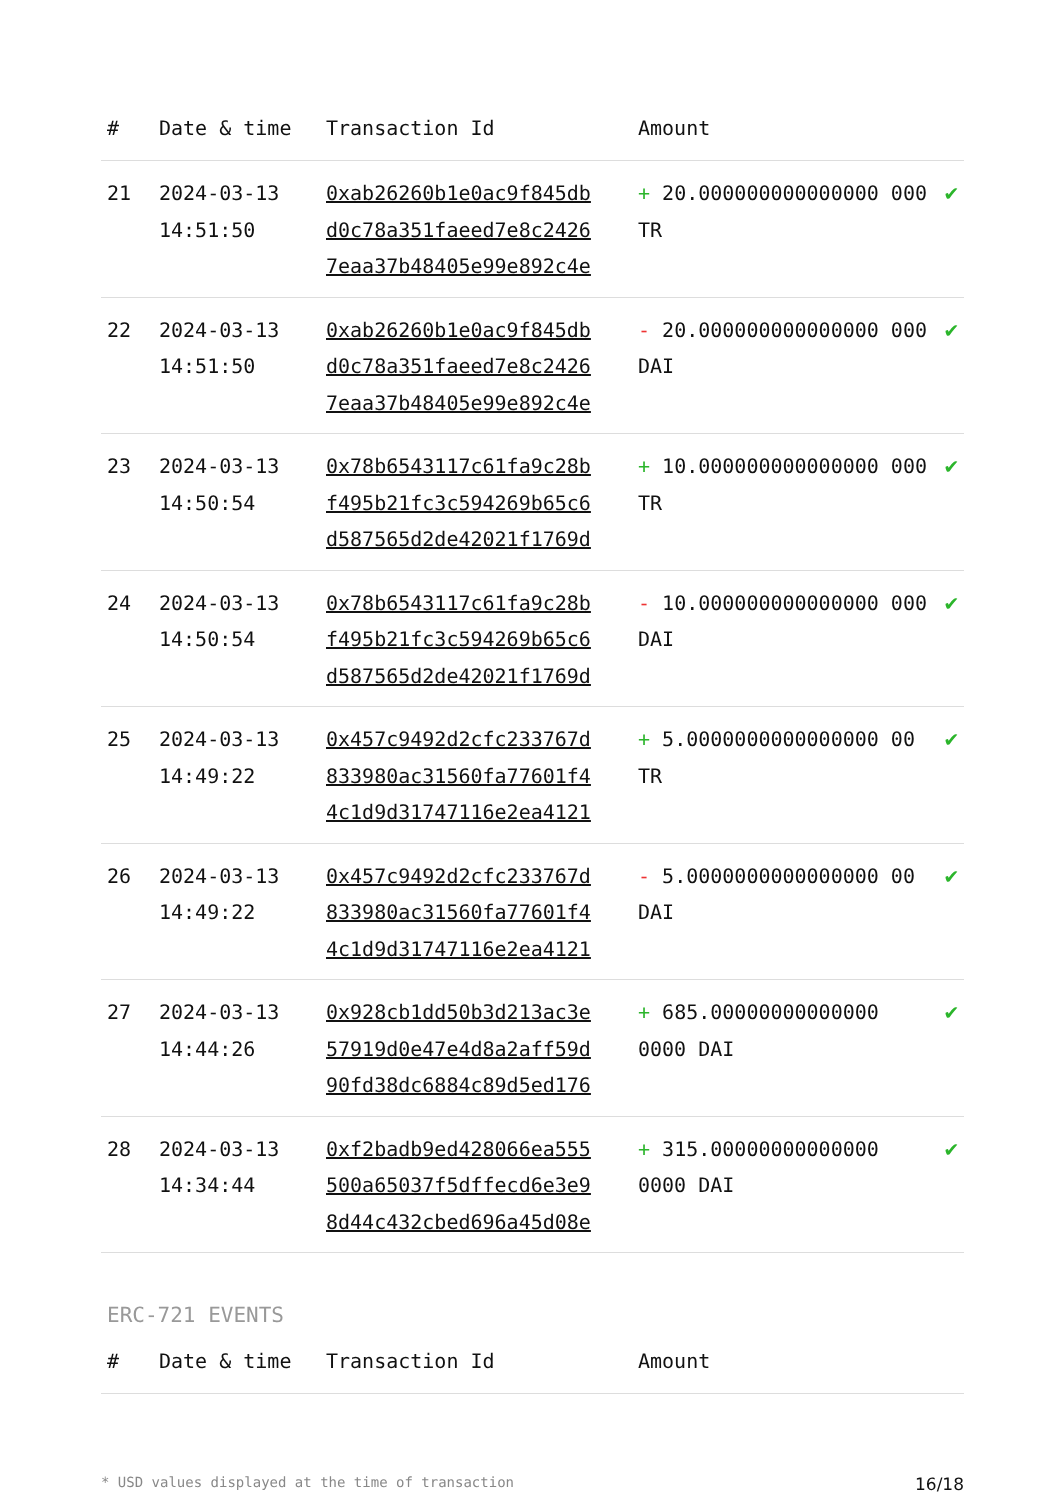| # | Date & time | Transaction Id | Amount | |
| --- | --- | --- | --- | --- |
| 21 | 2024-03-13 14:51:50 | 0xab26260b1e0ac9f845db d0c78a351faeed7e8c2426 7eaa37b48405e99e892c4e | + 20.000000000000000 000 TR | ✔ |
| 22 | 2024-03-13 14:51:50 | 0xab26260b1e0ac9f845db d0c78a351faeed7e8c2426 7eaa37b48405e99e892c4e | - 20.000000000000000 000 DAI | ✔ |
| 23 | 2024-03-13 14:50:54 | 0x78b6543117c61fa9c28b f495b21fc3c594269b65c6 d587565d2de42021f1769d | + 10.000000000000000 000 TR | ✔ |
| 24 | 2024-03-13 14:50:54 | 0x78b6543117c61fa9c28b f495b21fc3c594269b65c6 d587565d2de42021f1769d | - 10.000000000000000 000 DAI | ✔ |
| 25 | 2024-03-13 14:49:22 | 0x457c9492d2cfc233767d 833980ac31560fa77601f4 4c1d9d31747116e2ea4121 | + 5.0000000000000000 00 TR | ✔ |
| 26 | 2024-03-13 14:49:22 | 0x457c9492d2cfc233767d 833980ac31560fa77601f4 4c1d9d31747116e2ea4121 | - 5.0000000000000000 00 DAI | ✔ |
| 27 | 2024-03-13 14:44:26 | 0x928cb1dd50b3d213ac3e 57919d0e47e4d8a2aff59d 90fd38dc6884c89d5ed176 | + 685.00000000000000 0000 DAI | ✔ |
| 28 | 2024-03-13 14:34:44 | 0xf2badb9ed428066ea555 500a65037f5dffecd6e3e9 8d44c432cbed696a45d08e | + 315.00000000000000 0000 DAI | ✔ |
ERC-721 EVENTS
| # | Date & time | Transaction Id | Amount |
| --- | --- | --- | --- |
* USD values displayed at the time of transaction 16/18